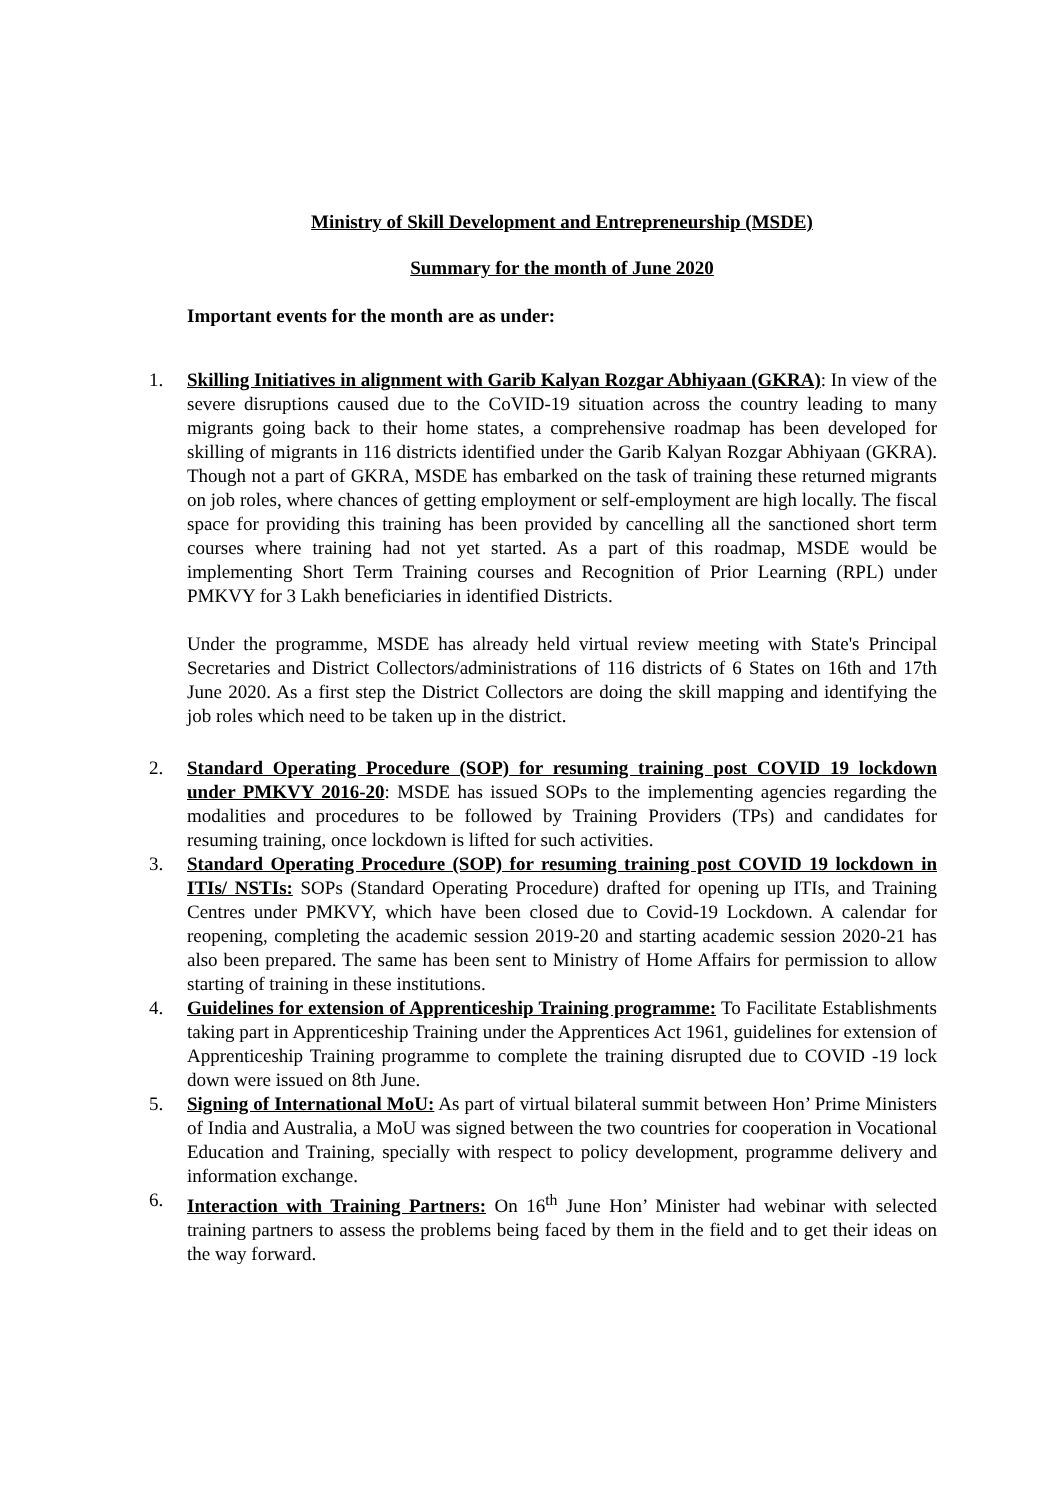Ministry of Skill Development and Entrepreneurship (MSDE)
Summary for the month of June 2020
Important events for the month are as under:
1. Skilling Initiatives in alignment with Garib Kalyan Rozgar Abhiyaan (GKRA): In view of the severe disruptions caused due to the CoVID-19 situation across the country leading to many migrants going back to their home states, a comprehensive roadmap has been developed for skilling of migrants in 116 districts identified under the Garib Kalyan Rozgar Abhiyaan (GKRA). Though not a part of GKRA, MSDE has embarked on the task of training these returned migrants on job roles, where chances of getting employment or self-employment are high locally. The fiscal space for providing this training has been provided by cancelling all the sanctioned short term courses where training had not yet started. As a part of this roadmap, MSDE would be implementing Short Term Training courses and Recognition of Prior Learning (RPL) under PMKVY for 3 Lakh beneficiaries in identified Districts.
Under the programme, MSDE has already held virtual review meeting with State's Principal Secretaries and District Collectors/administrations of 116 districts of 6 States on 16th and 17th June 2020. As a first step the District Collectors are doing the skill mapping and identifying the job roles which need to be taken up in the district.
2. Standard Operating Procedure (SOP) for resuming training post COVID 19 lockdown under PMKVY 2016-20: MSDE has issued SOPs to the implementing agencies regarding the modalities and procedures to be followed by Training Providers (TPs) and candidates for resuming training, once lockdown is lifted for such activities.
3. Standard Operating Procedure (SOP) for resuming training post COVID 19 lockdown in ITIs/ NSTIs: SOPs (Standard Operating Procedure) drafted for opening up ITIs, and Training Centres under PMKVY, which have been closed due to Covid-19 Lockdown. A calendar for reopening, completing the academic session 2019-20 and starting academic session 2020-21 has also been prepared. The same has been sent to Ministry of Home Affairs for permission to allow starting of training in these institutions.
4. Guidelines for extension of Apprenticeship Training programme: To Facilitate Establishments taking part in Apprenticeship Training under the Apprentices Act 1961, guidelines for extension of Apprenticeship Training programme to complete the training disrupted due to COVID -19 lock down were issued on 8th June.
5. Signing of International MoU: As part of virtual bilateral summit between Hon’ Prime Ministers of India and Australia, a MoU was signed between the two countries for cooperation in Vocational Education and Training, specially with respect to policy development, programme delivery and information exchange.
6. Interaction with Training Partners: On 16<sup>th</sup> June Hon’ Minister had webinar with selected training partners to assess the problems being faced by them in the field and to get their ideas on the way forward.